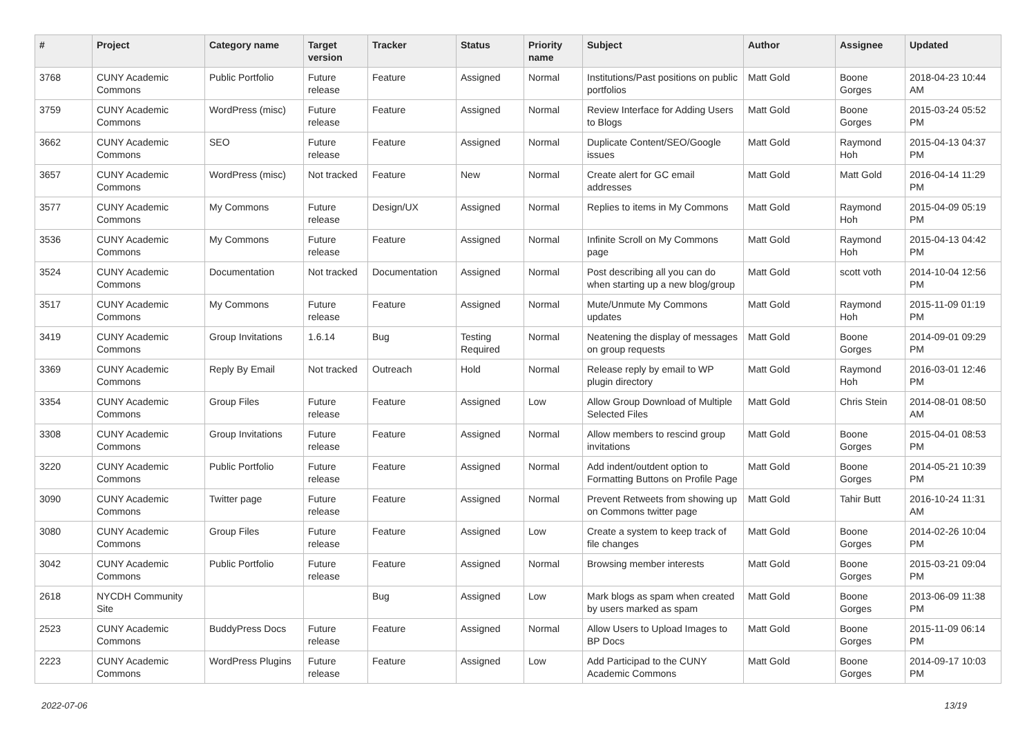| # | Project | Category name | Target version | Tracker | Status | Priority name | Subject | Author | Assignee | Updated |
| --- | --- | --- | --- | --- | --- | --- | --- | --- | --- | --- |
| 3768 | CUNY Academic Commons | Public Portfolio | Future release | Feature | Assigned | Normal | Institutions/Past positions on public portfolios | Matt Gold | Boone Gorges | 2018-04-23 10:44 AM |
| 3759 | CUNY Academic Commons | WordPress (misc) | Future release | Feature | Assigned | Normal | Review Interface for Adding Users to Blogs | Matt Gold | Boone Gorges | 2015-03-24 05:52 PM |
| 3662 | CUNY Academic Commons | SEO | Future release | Feature | Assigned | Normal | Duplicate Content/SEO/Google issues | Matt Gold | Raymond Hoh | 2015-04-13 04:37 PM |
| 3657 | CUNY Academic Commons | WordPress (misc) | Not tracked | Feature | New | Normal | Create alert for GC email addresses | Matt Gold | Matt Gold | 2016-04-14 11:29 PM |
| 3577 | CUNY Academic Commons | My Commons | Future release | Design/UX | Assigned | Normal | Replies to items in My Commons | Matt Gold | Raymond Hoh | 2015-04-09 05:19 PM |
| 3536 | CUNY Academic Commons | My Commons | Future release | Feature | Assigned | Normal | Infinite Scroll on My Commons page | Matt Gold | Raymond Hoh | 2015-04-13 04:42 PM |
| 3524 | CUNY Academic Commons | Documentation | Not tracked | Documentation | Assigned | Normal | Post describing all you can do when starting up a new blog/group | Matt Gold | scott voth | 2014-10-04 12:56 PM |
| 3517 | CUNY Academic Commons | My Commons | Future release | Feature | Assigned | Normal | Mute/Unmute My Commons updates | Matt Gold | Raymond Hoh | 2015-11-09 01:19 PM |
| 3419 | CUNY Academic Commons | Group Invitations | 1.6.14 | Bug | Testing Required | Normal | Neatening the display of messages on group requests | Matt Gold | Boone Gorges | 2014-09-01 09:29 PM |
| 3369 | CUNY Academic Commons | Reply By Email | Not tracked | Outreach | Hold | Normal | Release reply by email to WP plugin directory | Matt Gold | Raymond Hoh | 2016-03-01 12:46 PM |
| 3354 | CUNY Academic Commons | Group Files | Future release | Feature | Assigned | Low | Allow Group Download of Multiple Selected Files | Matt Gold | Chris Stein | 2014-08-01 08:50 AM |
| 3308 | CUNY Academic Commons | Group Invitations | Future release | Feature | Assigned | Normal | Allow members to rescind group invitations | Matt Gold | Boone Gorges | 2015-04-01 08:53 PM |
| 3220 | CUNY Academic Commons | Public Portfolio | Future release | Feature | Assigned | Normal | Add indent/outdent option to Formatting Buttons on Profile Page | Matt Gold | Boone Gorges | 2014-05-21 10:39 PM |
| 3090 | CUNY Academic Commons | Twitter page | Future release | Feature | Assigned | Normal | Prevent Retweets from showing up on Commons twitter page | Matt Gold | Tahir Butt | 2016-10-24 11:31 AM |
| 3080 | CUNY Academic Commons | Group Files | Future release | Feature | Assigned | Low | Create a system to keep track of file changes | Matt Gold | Boone Gorges | 2014-02-26 10:04 PM |
| 3042 | CUNY Academic Commons | Public Portfolio | Future release | Feature | Assigned | Normal | Browsing member interests | Matt Gold | Boone Gorges | 2015-03-21 09:04 PM |
| 2618 | NYCDH Community Site | | | Bug | Assigned | Low | Mark blogs as spam when created by users marked as spam | Matt Gold | Boone Gorges | 2013-06-09 11:38 PM |
| 2523 | CUNY Academic Commons | BuddyPress Docs | Future release | Feature | Assigned | Normal | Allow Users to Upload Images to BP Docs | Matt Gold | Boone Gorges | 2015-11-09 06:14 PM |
| 2223 | CUNY Academic Commons | WordPress Plugins | Future release | Feature | Assigned | Low | Add Participad to the CUNY Academic Commons | Matt Gold | Boone Gorges | 2014-09-17 10:03 PM |
2022-07-06 13/19